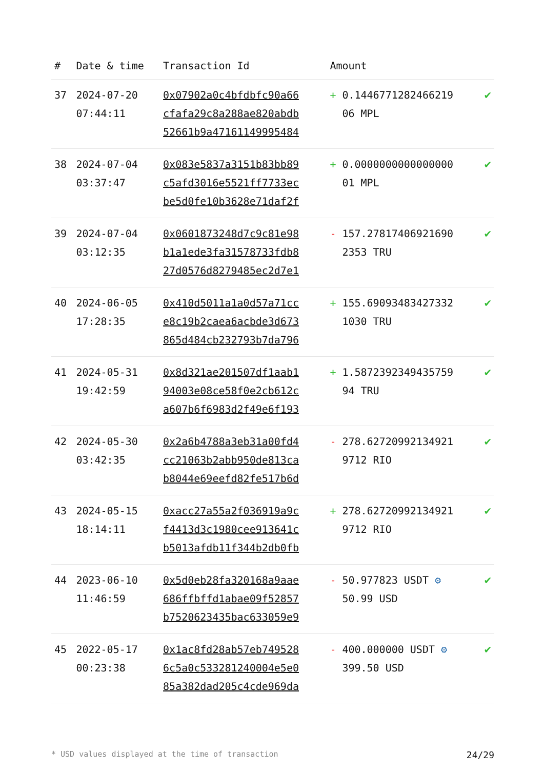| # | Date & time | Transaction Id | Amount | |
| --- | --- | --- | --- | --- |
| 37 | 2024-07-20 07:44:11 | 0x07902a0c4bfdbfc90a66 cfafa29c8a288ae820abdb 52661b9a47161149995484 | + 0.1446771282466219 06 MPL | ✔ |
| 38 | 2024-07-04 03:37:47 | 0x083e5837a3151b83bb89 c5afd3016e5521ff7733ec be5d0fe10b3628e71daf2f | + 0.0000000000000000 01 MPL | ✔ |
| 39 | 2024-07-04 03:12:35 | 0x0601873248d7c9c81e98 b1a1ede3fa31578733fdb8 27d0576d8279485ec2d7e1 | - 157.27817406921690 2353 TRU | ✔ |
| 40 | 2024-06-05 17:28:35 | 0x410d5011a1a0d57a71cc e8c19b2caea6acbde3d673 865d484cb232793b7da796 | + 155.69093483427332 1030 TRU | ✔ |
| 41 | 2024-05-31 19:42:59 | 0x8d321ae201507df1aab1 94003e08ce58f0e2cb612c a607b6f6983d2f49e6f193 | + 1.5872392349435759 94 TRU | ✔ |
| 42 | 2024-05-30 03:42:35 | 0x2a6b4788a3eb31a00fd4 cc21063b2abb950de813ca b8044e69eefd82fe517b6d | - 278.62720992134921 9712 RIO | ✔ |
| 43 | 2024-05-15 18:14:11 | 0xacc27a55a2f036919a9c f4413d3c1980cee913641c b5013afdb11f344b2db0fb | + 278.62720992134921 9712 RIO | ✔ |
| 44 | 2023-06-10 11:46:59 | 0x5d0eb28fa320168a9aae 686ffbffd1abae09f52857 b7520623435bac633059e9 | - 50.977823 USDT ⚙ 50.99 USD | ✔ |
| 45 | 2022-05-17 00:23:38 | 0x1ac8fd28ab57eb749528 6c5a0c533281240004e5e0 85a382dad205c4cde969da | - 400.000000 USDT ⚙ 399.50 USD | ✔ |
* USD values displayed at the time of transaction 24/29